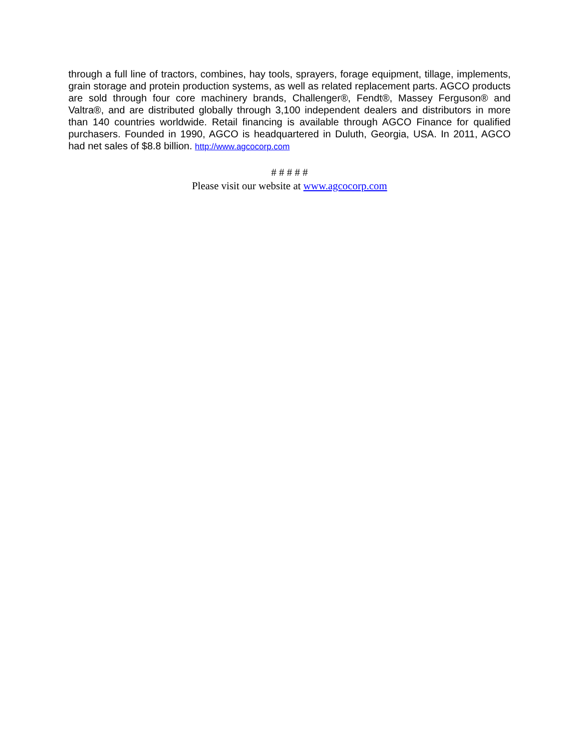through a full line of tractors, combines, hay tools, sprayers, forage equipment, tillage, implements, grain storage and protein production systems, as well as related replacement parts. AGCO products are sold through four core machinery brands, Challenger®, Fendt®, Massey Ferguson® and Valtra®, and are distributed globally through 3,100 independent dealers and distributors in more than 140 countries worldwide. Retail financing is available through AGCO Finance for qualified purchasers. Founded in 1990, AGCO is headquartered in Duluth, Georgia, USA. In 2011, AGCO had net sales of $8.8 billion. http://www.agcocorp.com
# # # # #
Please visit our website at www.agcocorp.com